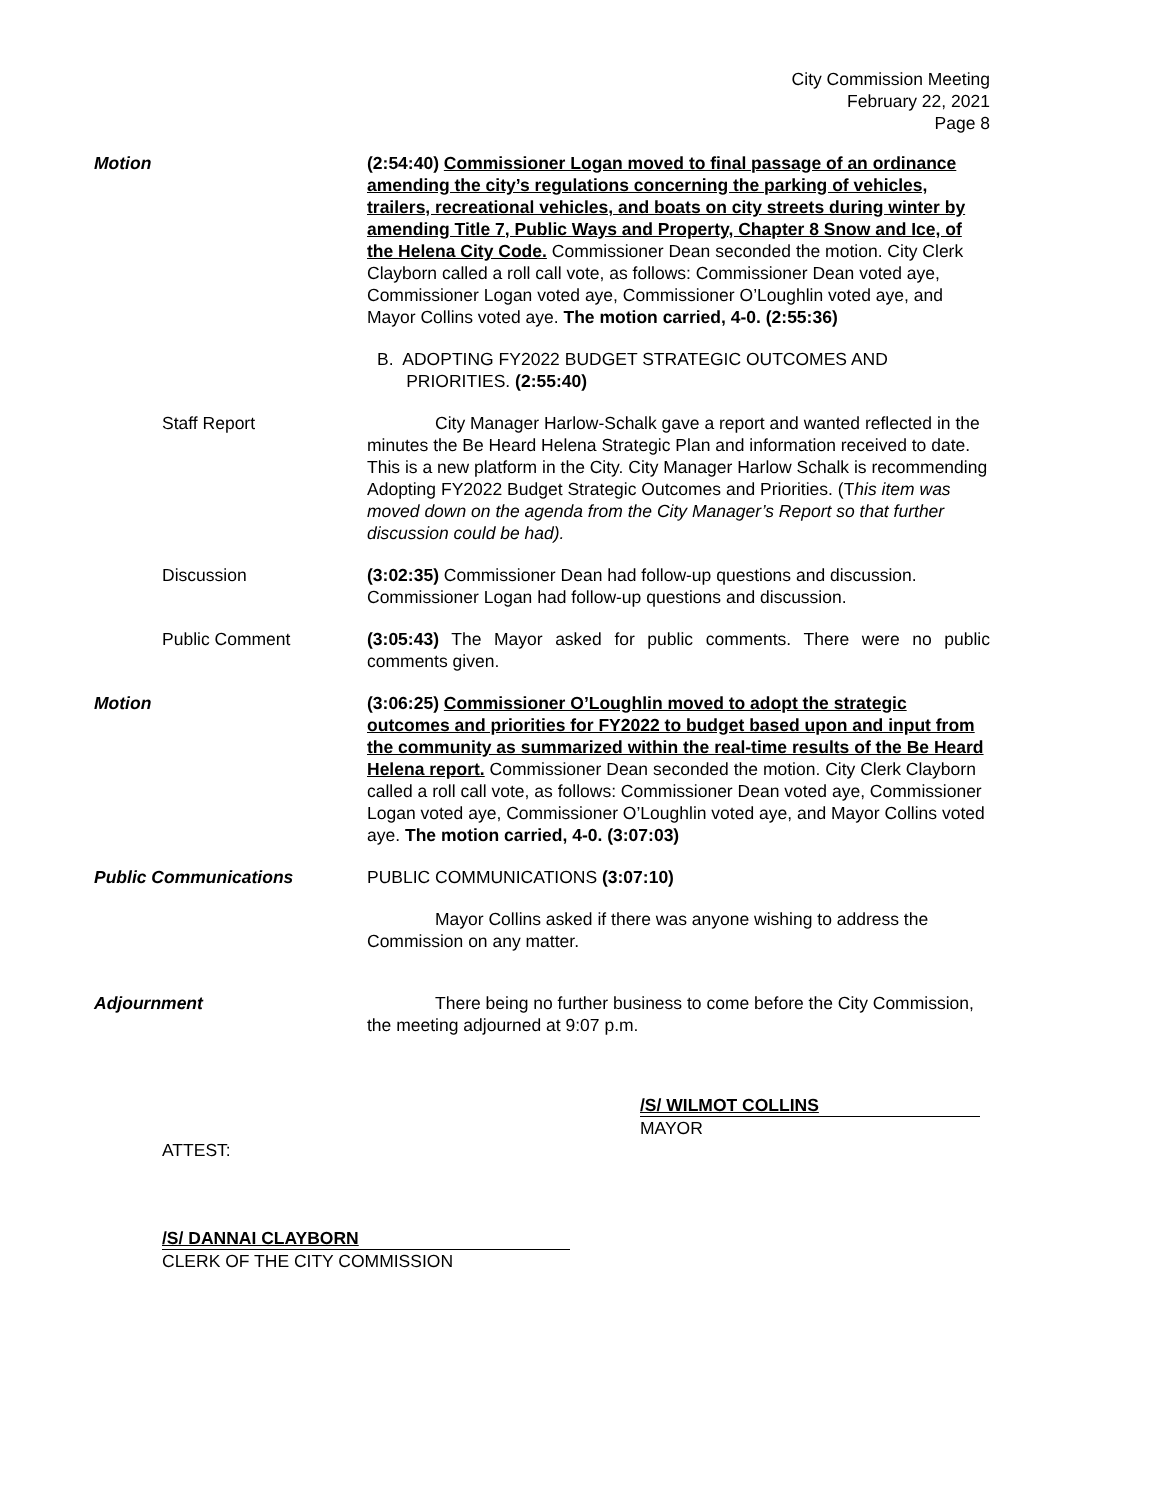City Commission Meeting
February 22, 2021
Page 8
Motion (2:54:40) Commissioner Logan moved to final passage of an ordinance amending the city’s regulations concerning the parking of vehicles, trailers, recreational vehicles, and boats on city streets during winter by amending Title 7, Public Ways and Property, Chapter 8 Snow and Ice, of the Helena City Code. Commissioner Dean seconded the motion. City Clerk Clayborn called a roll call vote, as follows: Commissioner Dean voted aye, Commissioner Logan voted aye, Commissioner O’Loughlin voted aye, and Mayor Collins voted aye. The motion carried, 4-0. (2:55:36)
B. ADOPTING FY2022 BUDGET STRATEGIC OUTCOMES AND
PRIORITIES. (2:55:40)
Staff Report City Manager Harlow-Schalk gave a report and wanted reflected in the minutes the Be Heard Helena Strategic Plan and information received to date. This is a new platform in the City. City Manager Harlow Schalk is recommending Adopting FY2022 Budget Strategic Outcomes and Priorities. (This item was moved down on the agenda from the City Manager’s Report so that further discussion could be had).
Discussion (3:02:35) Commissioner Dean had follow-up questions and discussion. Commissioner Logan had follow-up questions and discussion.
Public Comment (3:05:43) The Mayor asked for public comments. There were no public comments given.
Motion (3:06:25) Commissioner O’Loughlin moved to adopt the strategic outcomes and priorities for FY2022 to budget based upon and input from the community as summarized within the real-time results of the Be Heard Helena report. Commissioner Dean seconded the motion. City Clerk Clayborn called a roll call vote, as follows: Commissioner Dean voted aye, Commissioner Logan voted aye, Commissioner O’Loughlin voted aye, and Mayor Collins voted aye. The motion carried, 4-0. (3:07:03)
Public Communications PUBLIC COMMUNICATIONS (3:07:10)
Mayor Collins asked if there was anyone wishing to address the Commission on any matter.
Adjournment There being no further business to come before the City Commission, the meeting adjourned at 9:07 p.m.
/S/ WILMOT COLLINS
MAYOR
ATTEST:
/S/ DANNAI CLAYBORN
CLERK OF THE CITY COMMISSION